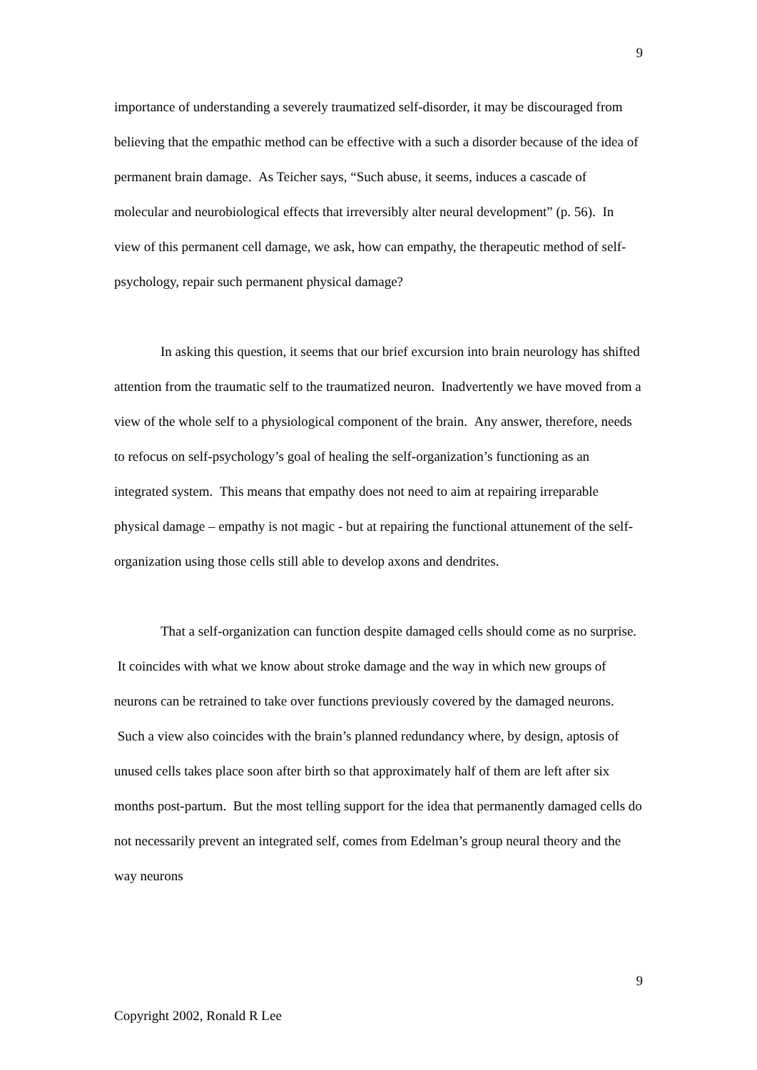9
importance of understanding a severely traumatized self-disorder, it may be discouraged from believing that the empathic method can be effective with a such a disorder because of the idea of permanent brain damage. As Teicher says, “Such abuse, it seems, induces a cascade of molecular and neurobiological effects that irreversibly alter neural development” (p. 56). In view of this permanent cell damage, we ask, how can empathy, the therapeutic method of self-psychology, repair such permanent physical damage?
In asking this question, it seems that our brief excursion into brain neurology has shifted attention from the traumatic self to the traumatized neuron. Inadvertently we have moved from a view of the whole self to a physiological component of the brain. Any answer, therefore, needs to refocus on self-psychology’s goal of healing the self-organization’s functioning as an integrated system. This means that empathy does not need to aim at repairing irreparable physical damage – empathy is not magic - but at repairing the functional attunement of the self-organization using those cells still able to develop axons and dendrites.
That a self-organization can function despite damaged cells should come as no surprise. It coincides with what we know about stroke damage and the way in which new groups of neurons can be retrained to take over functions previously covered by the damaged neurons. Such a view also coincides with the brain’s planned redundancy where, by design, aptosis of unused cells takes place soon after birth so that approximately half of them are left after six months post-partum. But the most telling support for the idea that permanently damaged cells do not necessarily prevent an integrated self, comes from Edelman’s group neural theory and the way neurons
9
Copyright 2002, Ronald R Lee